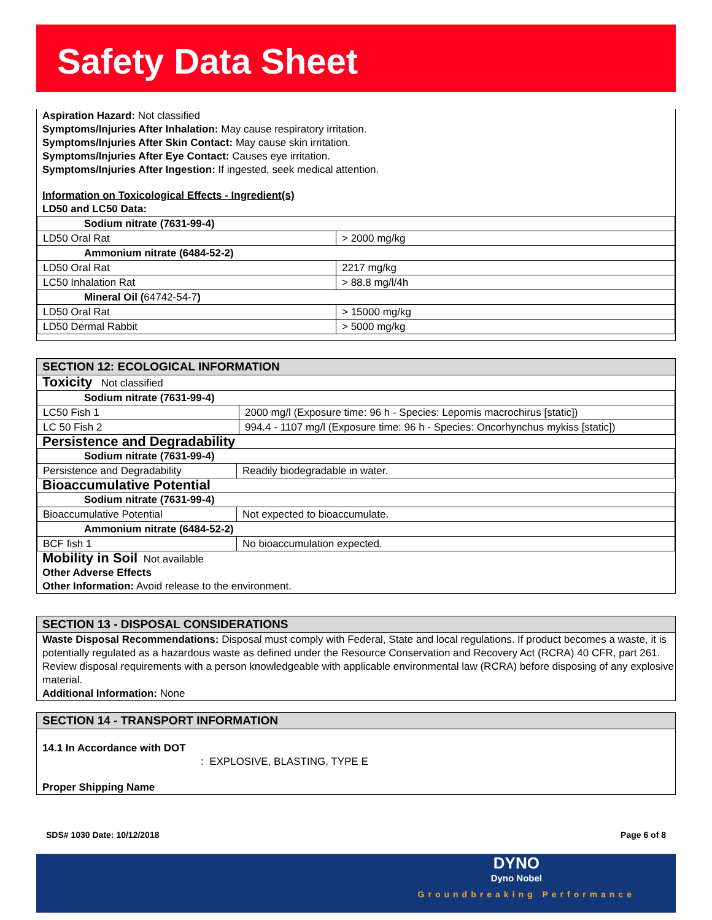Safety Data Sheet
Aspiration Hazard: Not classified
Symptoms/Injuries After Inhalation: May cause respiratory irritation.
Symptoms/Injuries After Skin Contact: May cause skin irritation.
Symptoms/Injuries After Eye Contact: Causes eye irritation.
Symptoms/Injuries After Ingestion: If ingested, seek medical attention.
Information on Toxicological Effects - Ingredient(s)
LD50 and LC50 Data:
| Sodium nitrate (7631-99-4) | |
| LD50 Oral Rat | > 2000 mg/kg |
| Ammonium nitrate (6484-52-2) | |
| LD50 Oral Rat | 2217 mg/kg |
| LC50 Inhalation Rat | > 88.8 mg/l/4h |
| Mineral Oil ( 64742-54-7 ) | |
| LD50 Oral Rat | > 15000 mg/kg |
| LD50 Dermal Rabbit | > 5000 mg/kg |
SECTION 12: ECOLOGICAL INFORMATION
Toxicity Not classified
| Sodium nitrate (7631-99-4) | |
| LC50 Fish 1 | 2000 mg/l (Exposure time: 96 h - Species: Lepomis macrochirus [static]) |
| LC 50 Fish 2 | 994.4 - 1107 mg/l (Exposure time: 96 h - Species: Oncorhynchus mykiss [static]) |
Persistence and Degradability
| Sodium nitrate (7631-99-4) | |
| Persistence and Degradability | Readily biodegradable in water. |
Bioaccumulative Potential
| Sodium nitrate (7631-99-4) | |
| Bioaccumulative Potential | Not expected to bioaccumulate. |
| Ammonium nitrate (6484-52-2) | |
| BCF fish 1 | No bioaccumulation expected. |
Mobility in Soil Not available
Other Adverse Effects
Other Information: Avoid release to the environment.
SECTION 13 - DISPOSAL CONSIDERATIONS
Waste Disposal Recommendations: Disposal must comply with Federal, State and local regulations. If product becomes a waste, it is potentially regulated as a hazardous waste as defined under the Resource Conservation and Recovery Act (RCRA) 40 CFR, part 261. Review disposal requirements with a person knowledgeable with applicable environmental law (RCRA) before disposing of any explosive material.
Additional Information: None
SECTION 14 - TRANSPORT INFORMATION
14.1 In Accordance with DOT
: EXPLOSIVE, BLASTING, TYPE E
Proper Shipping Name
SDS# 1030 Date: 10/12/2018 Page 6 of 8
DYNO
Dyno Nobel
Groundbreaking Performance